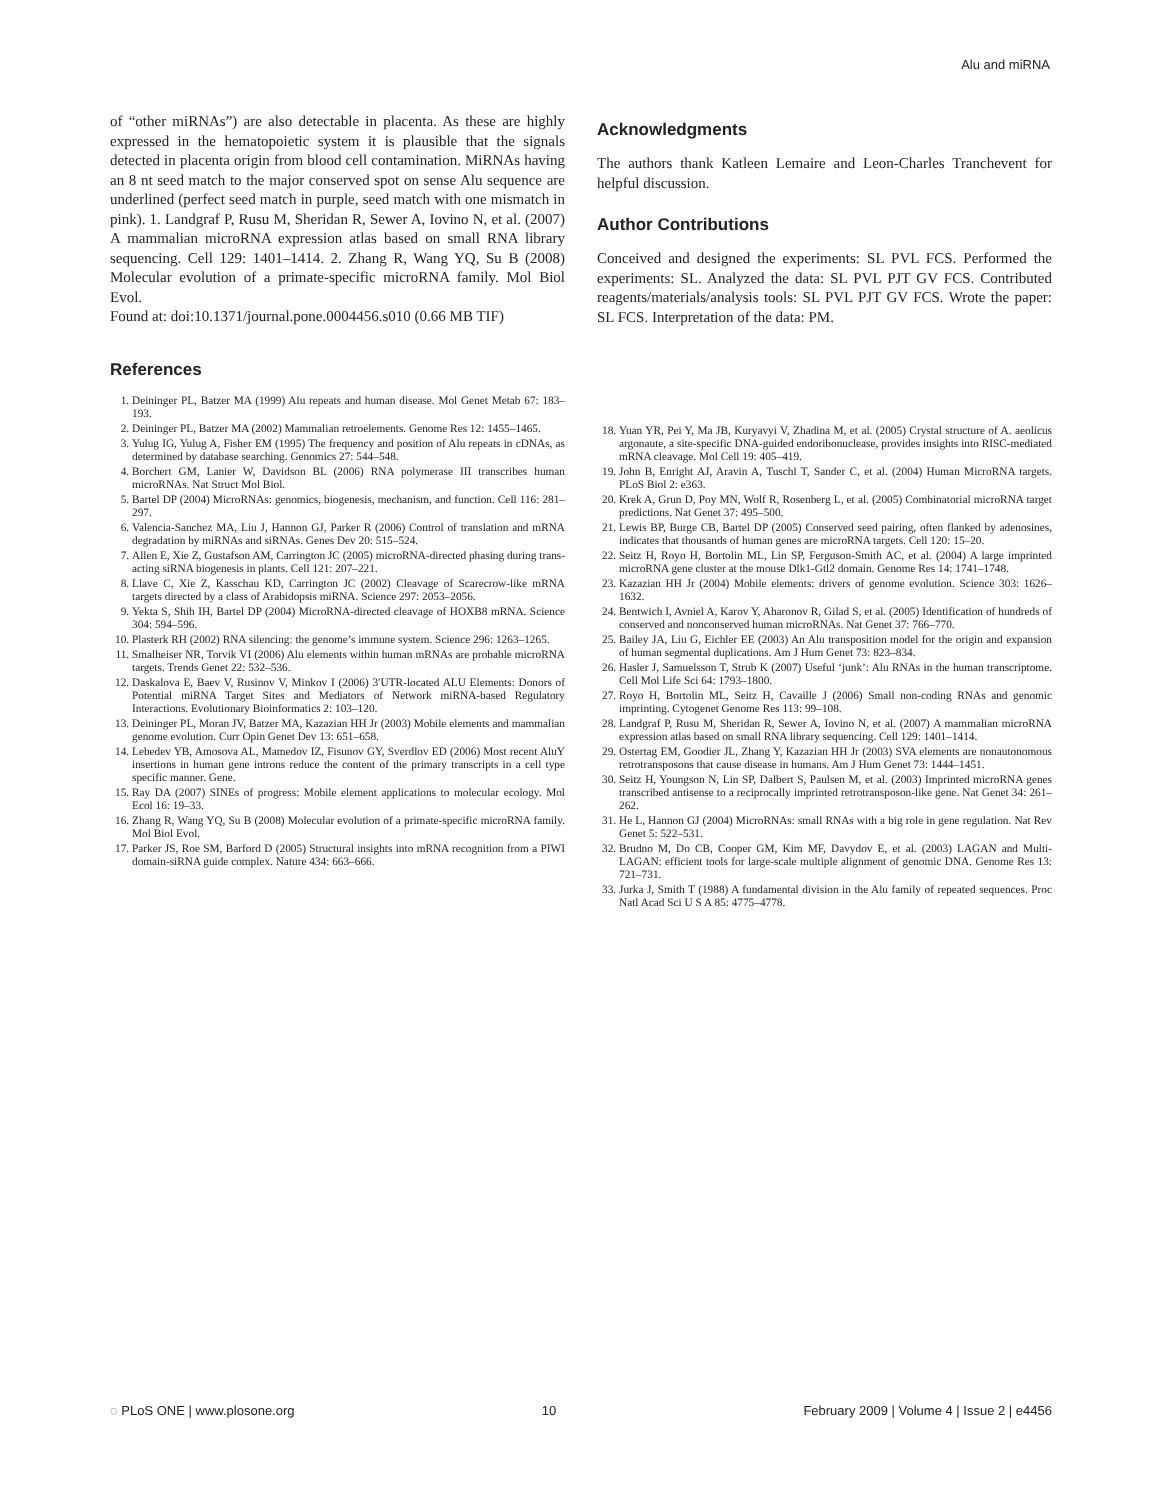Alu and miRNA
of “other miRNAs”) are also detectable in placenta. As these are highly expressed in the hematopoietic system it is plausible that the signals detected in placenta origin from blood cell contamination. MiRNAs having an 8 nt seed match to the major conserved spot on sense Alu sequence are underlined (perfect seed match in purple, seed match with one mismatch in pink). 1. Landgraf P, Rusu M, Sheridan R, Sewer A, Iovino N, et al. (2007) A mammalian microRNA expression atlas based on small RNA library sequencing. Cell 129: 1401–1414. 2. Zhang R, Wang YQ, Su B (2008) Molecular evolution of a primate-specific microRNA family. Mol Biol Evol.
Found at: doi:10.1371/journal.pone.0004456.s010 (0.66 MB TIF)
Acknowledgments
The authors thank Katleen Lemaire and Leon-Charles Tranchevent for helpful discussion.
Author Contributions
Conceived and designed the experiments: SL PVL FCS. Performed the experiments: SL. Analyzed the data: SL PVL PJT GV FCS. Contributed reagents/materials/analysis tools: SL PVL PJT GV FCS. Wrote the paper: SL FCS. Interpretation of the data: PM.
References
1. Deininger PL, Batzer MA (1999) Alu repeats and human disease. Mol Genet Metab 67: 183–193.
2. Deininger PL, Batzer MA (2002) Mammalian retroelements. Genome Res 12: 1455–1465.
3. Yulug IG, Yulug A, Fisher EM (1995) The frequency and position of Alu repeats in cDNAs, as determined by database searching. Genomics 27: 544–548.
4. Borchert GM, Lanier W, Davidson BL (2006) RNA polymerase III transcribes human microRNAs. Nat Struct Mol Biol.
5. Bartel DP (2004) MicroRNAs: genomics, biogenesis, mechanism, and function. Cell 116: 281–297.
6. Valencia-Sanchez MA, Liu J, Hannon GJ, Parker R (2006) Control of translation and mRNA degradation by miRNAs and siRNAs. Genes Dev 20: 515–524.
7. Allen E, Xie Z, Gustafson AM, Carrington JC (2005) microRNA-directed phasing during trans-acting siRNA biogenesis in plants. Cell 121: 207–221.
8. Llave C, Xie Z, Kasschau KD, Carrington JC (2002) Cleavage of Scarecrow-like mRNA targets directed by a class of Arabidopsis miRNA. Science 297: 2053–2056.
9. Yekta S, Shih IH, Bartel DP (2004) MicroRNA-directed cleavage of HOXB8 mRNA. Science 304: 594–596.
10. Plasterk RH (2002) RNA silencing: the genome’s immune system. Science 296: 1263–1265.
11. Smalheiser NR, Torvik VI (2006) Alu elements within human mRNAs are probable microRNA targets. Trends Genet 22: 532–536.
12. Daskalova E, Baev V, Rusinov V, Minkov I (2006) 3′UTR-located ALU Elements: Donors of Potential miRNA Target Sites and Mediators of Network miRNA-based Regulatory Interactions. Evolutionary Bioinformatics 2: 103–120.
13. Deininger PL, Moran JV, Batzer MA, Kazazian HH Jr (2003) Mobile elements and mammalian genome evolution. Curr Opin Genet Dev 13: 651–658.
14. Lebedev YB, Amosova AL, Mamedov IZ, Fisunov GY, Sverdlov ED (2006) Most recent AluY insertions in human gene introns reduce the content of the primary transcripts in a cell type specific manner. Gene.
15. Ray DA (2007) SINEs of progress: Mobile element applications to molecular ecology. Mol Ecol 16: 19–33.
16. Zhang R, Wang YQ, Su B (2008) Molecular evolution of a primate-specific microRNA family. Mol Biol Evol.
17. Parker JS, Roe SM, Barford D (2005) Structural insights into mRNA recognition from a PIWI domain-siRNA guide complex. Nature 434: 663–666.
18. Yuan YR, Pei Y, Ma JB, Kuryavyi V, Zhadina M, et al. (2005) Crystal structure of A. aeolicus argonaute, a site-specific DNA-guided endoribonuclease, provides insights into RISC-mediated mRNA cleavage. Mol Cell 19: 405–419.
19. John B, Enright AJ, Aravin A, Tuschl T, Sander C, et al. (2004) Human MicroRNA targets. PLoS Biol 2: e363.
20. Krek A, Grun D, Poy MN, Wolf R, Rosenberg L, et al. (2005) Combinatorial microRNA target predictions. Nat Genet 37: 495–500.
21. Lewis BP, Burge CB, Bartel DP (2005) Conserved seed pairing, often flanked by adenosines, indicates that thousands of human genes are microRNA targets. Cell 120: 15–20.
22. Seitz H, Royo H, Bortolin ML, Lin SP, Ferguson-Smith AC, et al. (2004) A large imprinted microRNA gene cluster at the mouse Dlk1-Gtl2 domain. Genome Res 14: 1741–1748.
23. Kazazian HH Jr (2004) Mobile elements: drivers of genome evolution. Science 303: 1626–1632.
24. Bentwich I, Avniel A, Karov Y, Aharonov R, Gilad S, et al. (2005) Identification of hundreds of conserved and nonconserved human microRNAs. Nat Genet 37: 766–770.
25. Bailey JA, Liu G, Eichler EE (2003) An Alu transposition model for the origin and expansion of human segmental duplications. Am J Hum Genet 73: 823–834.
26. Hasler J, Samuelsson T, Strub K (2007) Useful ‘junk’: Alu RNAs in the human transcriptome. Cell Mol Life Sci 64: 1793–1800.
27. Royo H, Bortolin ML, Seitz H, Cavaille J (2006) Small non-coding RNAs and genomic imprinting. Cytogenet Genome Res 113: 99–108.
28. Landgraf P, Rusu M, Sheridan R, Sewer A, Iovino N, et al. (2007) A mammalian microRNA expression atlas based on small RNA library sequencing. Cell 129: 1401–1414.
29. Ostertag EM, Goodier JL, Zhang Y, Kazazian HH Jr (2003) SVA elements are nonautonomous retrotransposons that cause disease in humans. Am J Hum Genet 73: 1444–1451.
30. Seitz H, Youngson N, Lin SP, Dalbert S, Paulsen M, et al. (2003) Imprinted microRNA genes transcribed antisense to a reciprocally imprinted retrotransposon-like gene. Nat Genet 34: 261–262.
31. He L, Hannon GJ (2004) MicroRNAs: small RNAs with a big role in gene regulation. Nat Rev Genet 5: 522–531.
32. Brudno M, Do CB, Cooper GM, Kim MF, Davydov E, et al. (2003) LAGAN and Multi-LAGAN: efficient tools for large-scale multiple alignment of genomic DNA. Genome Res 13: 721–731.
33. Jurka J, Smith T (1988) A fundamental division in the Alu family of repeated sequences. Proc Natl Acad Sci U S A 85: 4775–4778.
◌ PLoS ONE | www.plosone.org 10 February 2009 | Volume 4 | Issue 2 | e4456